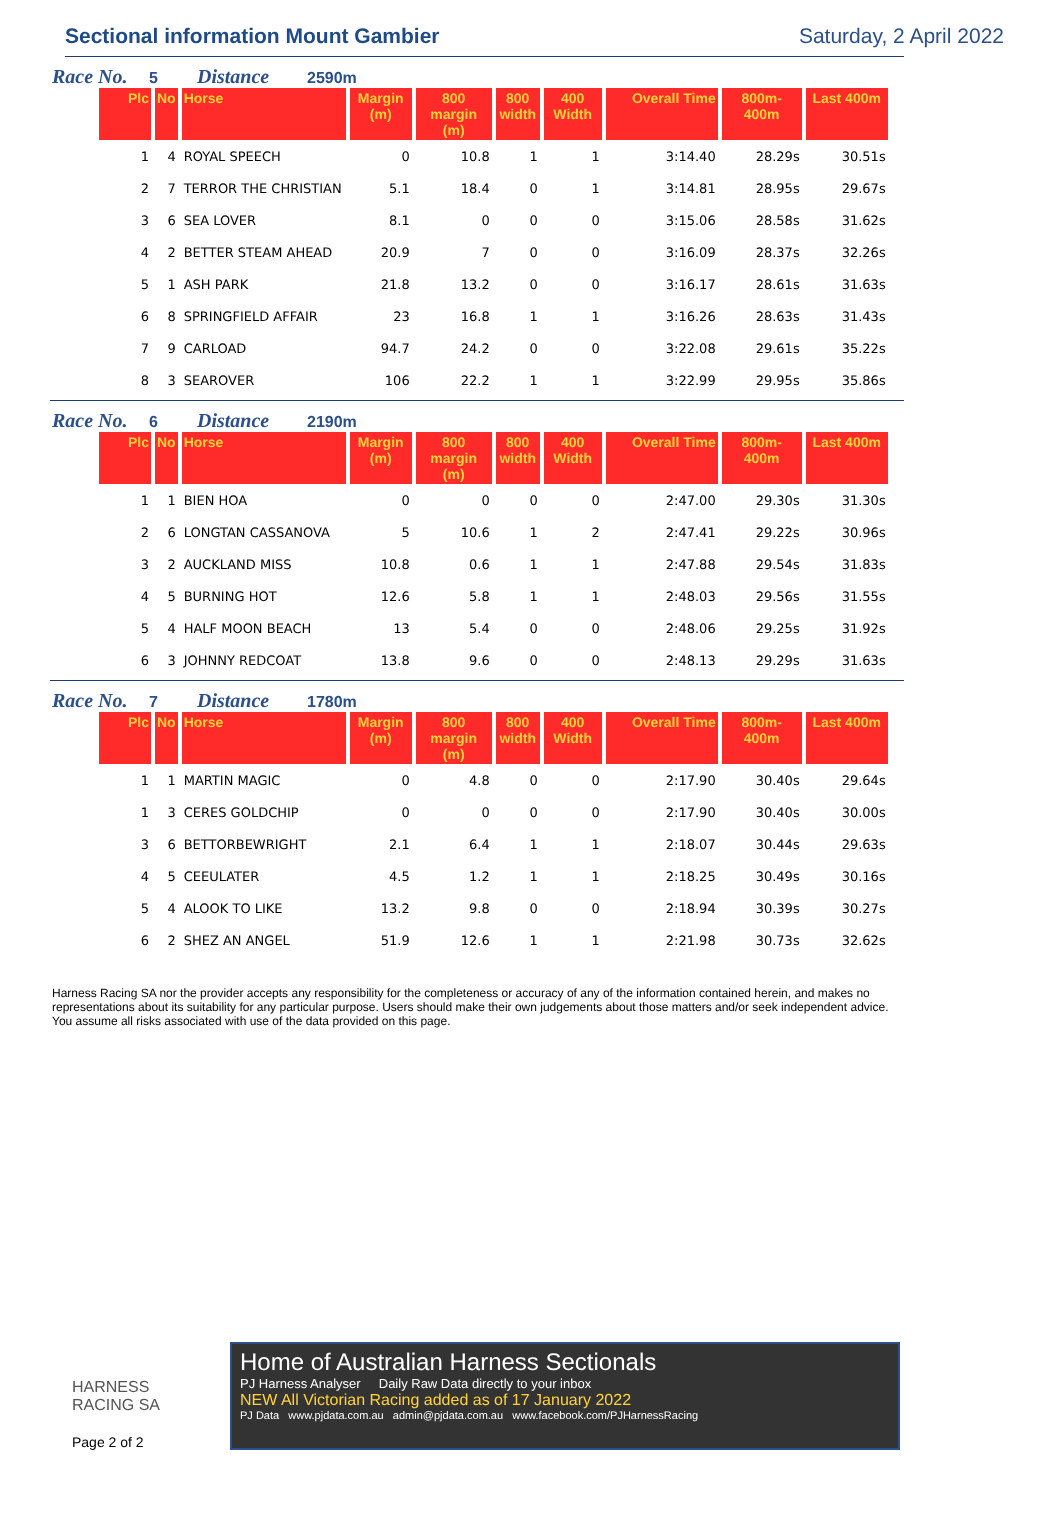Sectional information Mount Gambier
Saturday, 2 April 2022
Race No. 5 Distance 2590m
| Plc | No | Horse | Margin (m) | 800 margin (m) | 800 width | 400 Width | Overall Time | 800m-400m | Last 400m |
| --- | --- | --- | --- | --- | --- | --- | --- | --- | --- |
| 1 | 4 | ROYAL SPEECH | 0 | 10.8 | 1 | 1 | 3:14.40 | 28.29s | 30.51s |
| 2 | 7 | TERROR THE CHRISTIAN | 5.1 | 18.4 | 0 | 1 | 3:14.81 | 28.95s | 29.67s |
| 3 | 6 | SEA LOVER | 8.1 | 0 | 0 | 0 | 3:15.06 | 28.58s | 31.62s |
| 4 | 2 | BETTER STEAM AHEAD | 20.9 | 7 | 0 | 0 | 3:16.09 | 28.37s | 32.26s |
| 5 | 1 | ASH PARK | 21.8 | 13.2 | 0 | 0 | 3:16.17 | 28.61s | 31.63s |
| 6 | 8 | SPRINGFIELD AFFAIR | 23 | 16.8 | 1 | 1 | 3:16.26 | 28.63s | 31.43s |
| 7 | 9 | CARLOAD | 94.7 | 24.2 | 0 | 0 | 3:22.08 | 29.61s | 35.22s |
| 8 | 3 | SEAROVER | 106 | 22.2 | 1 | 1 | 3:22.99 | 29.95s | 35.86s |
Race No. 6 Distance 2190m
| Plc | No | Horse | Margin (m) | 800 margin (m) | 800 width | 400 Width | Overall Time | 800m-400m | Last 400m |
| --- | --- | --- | --- | --- | --- | --- | --- | --- | --- |
| 1 | 1 | BIEN HOA | 0 | 0 | 0 | 0 | 2:47.00 | 29.30s | 31.30s |
| 2 | 6 | LONGTAN CASSANOVA | 5 | 10.6 | 1 | 2 | 2:47.41 | 29.22s | 30.96s |
| 3 | 2 | AUCKLAND MISS | 10.8 | 0.6 | 1 | 1 | 2:47.88 | 29.54s | 31.83s |
| 4 | 5 | BURNING HOT | 12.6 | 5.8 | 1 | 1 | 2:48.03 | 29.56s | 31.55s |
| 5 | 4 | HALF MOON BEACH | 13 | 5.4 | 0 | 0 | 2:48.06 | 29.25s | 31.92s |
| 6 | 3 | JOHNNY REDCOAT | 13.8 | 9.6 | 0 | 0 | 2:48.13 | 29.29s | 31.63s |
Race No. 7 Distance 1780m
| Plc | No | Horse | Margin (m) | 800 margin (m) | 800 width | 400 Width | Overall Time | 800m-400m | Last 400m |
| --- | --- | --- | --- | --- | --- | --- | --- | --- | --- |
| 1 | 1 | MARTIN MAGIC | 0 | 4.8 | 0 | 0 | 2:17.90 | 30.40s | 29.64s |
| 1 | 3 | CERES GOLDCHIP | 0 | 0 | 0 | 0 | 2:17.90 | 30.40s | 30.00s |
| 3 | 6 | BETTORBEWRIGHT | 2.1 | 6.4 | 1 | 1 | 2:18.07 | 30.44s | 29.63s |
| 4 | 5 | CEEULATER | 4.5 | 1.2 | 1 | 1 | 2:18.25 | 30.49s | 30.16s |
| 5 | 4 | ALOOK TO LIKE | 13.2 | 9.8 | 0 | 0 | 2:18.94 | 30.39s | 30.27s |
| 6 | 2 | SHEZ AN ANGEL | 51.9 | 12.6 | 1 | 1 | 2:21.98 | 30.73s | 32.62s |
Harness Racing SA nor the provider accepts any responsibility for the completeness or accuracy of any of the information contained herein, and makes no representations about its suitability for any particular purpose. Users should make their own judgements about those matters and/or seek independent advice. You assume all risks associated with use of the data provided on this page.
HARNESS
RACING SA
Page 2 of 2
Home of Australian Harness Sectionals
PJ Harness Analyser Daily Raw Data directly to your inbox
NEW All Victorian Racing added as of 17 January 2022
PJ Data www.pjdata.com.au admin@pjdata.com.au www.facebook.com/PJHarnessRacing